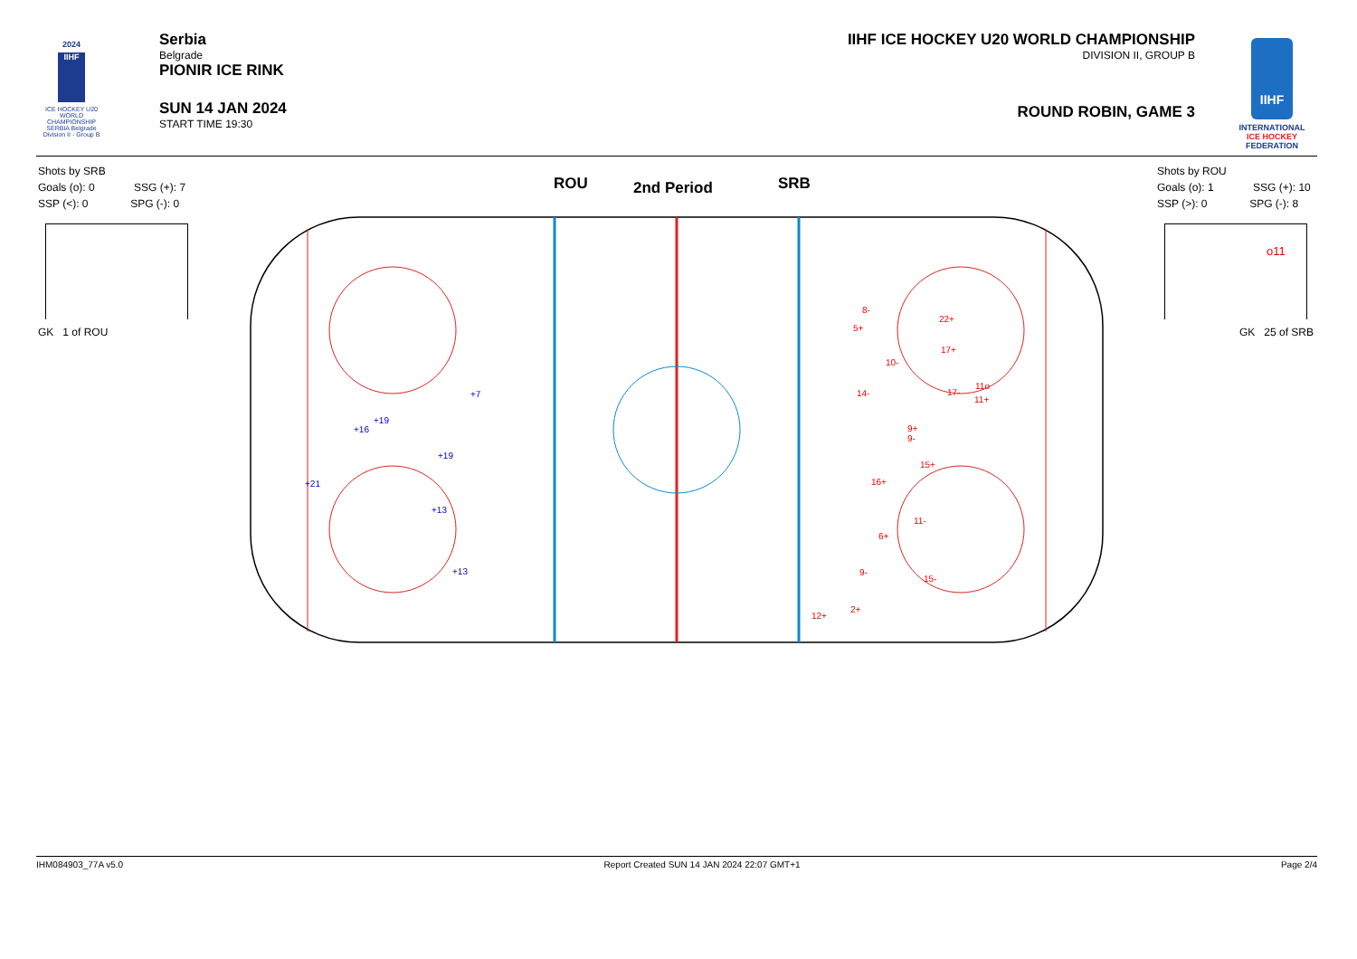2024
IIHF
ICE HOCKEY U20 WORLD CHAMPIONSHIP SERBIA Belgrade Division II - Group B
Serbia
Belgrade
PIONIR ICE RINK
SUN 14 JAN 2024
START TIME 19:30
IIHF ICE HOCKEY U20 WORLD CHAMPIONSHIP
DIVISION II, GROUP B
ROUND ROBIN, GAME 3
IIHF
INTERNATIONAL
ICE HOCKEY
FEDERATION
Shots by SRB
Goals (o): 0 SSG (+): 7
SSP (<): 0 SPG (-): 0
GK 1 of ROU
ROU 2nd Period SRB
Shots by ROU
Goals (o): 1 SSG (+): 10
SSP (>): 0 SPG (-): 8
o11
GK 25 of SRB
+7
+19
+16
+19
+21
+13
+13
8-
22+
5+
17+
10-
11o
14- 17-
11+
9+ 9-
15+
16+
11-
6+
9-
15-
2+
12+
IHM084903_77A v5.0 Report Created SUN 14 JAN 2024 22:07 GMT+1 Page 2/4